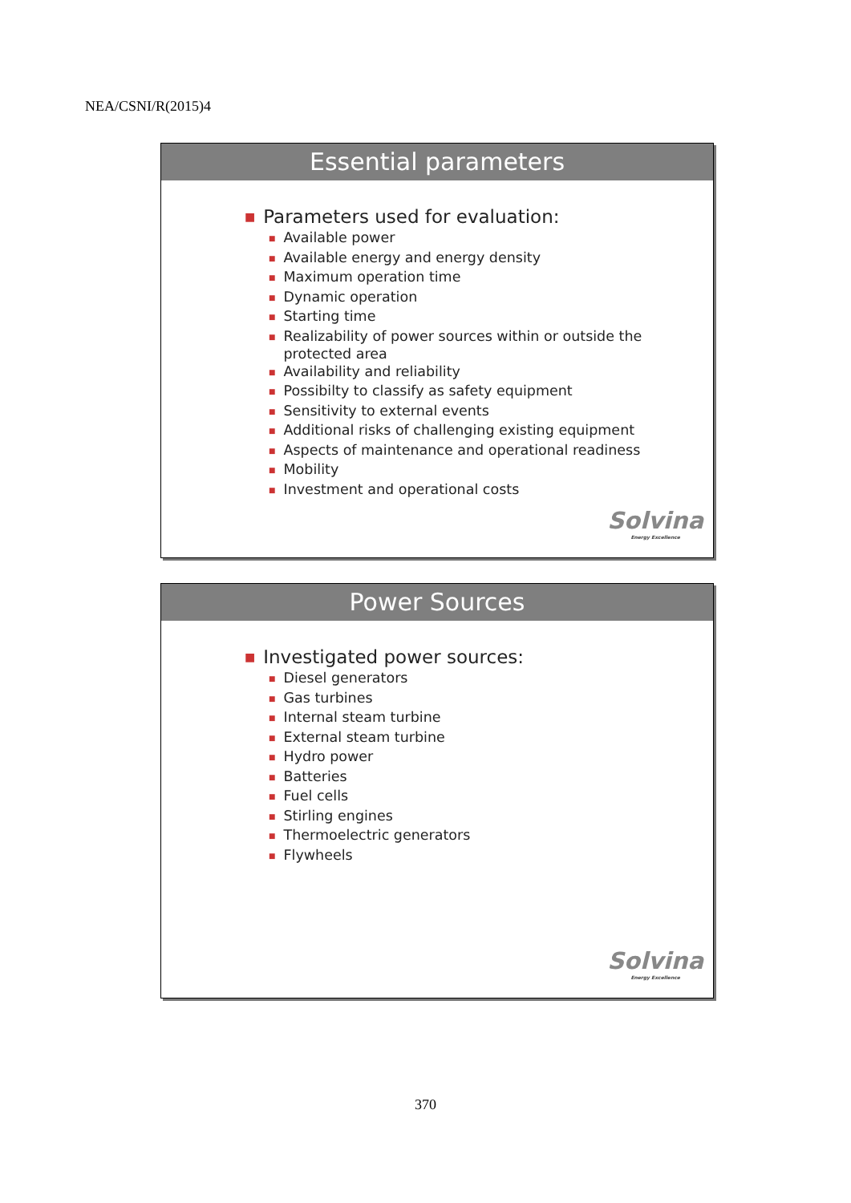NEA/CSNI/R(2015)4
Essential parameters
■ Parameters used for evaluation:
■ Available power
■ Available energy and energy density
■ Maximum operation time
■ Dynamic operation
■ Starting time
■ Realizability of power sources within or outside the protected area
■ Availability and reliability
■ Possibilty to classify as safety equipment
■ Sensitivity to external events
■ Additional risks of challenging existing equipment
■ Aspects of maintenance and operational readiness
■ Mobility
■ Investment and operational costs
Solvina
Energy Excellence
Power Sources
■ Investigated power sources:
■ Diesel generators
■ Gas turbines
■ Internal steam turbine
■ External steam turbine
■ Hydro power
■ Batteries
■ Fuel cells
■ Stirling engines
■ Thermoelectric generators
■ Flywheels
Solvina
Energy Excellence
370